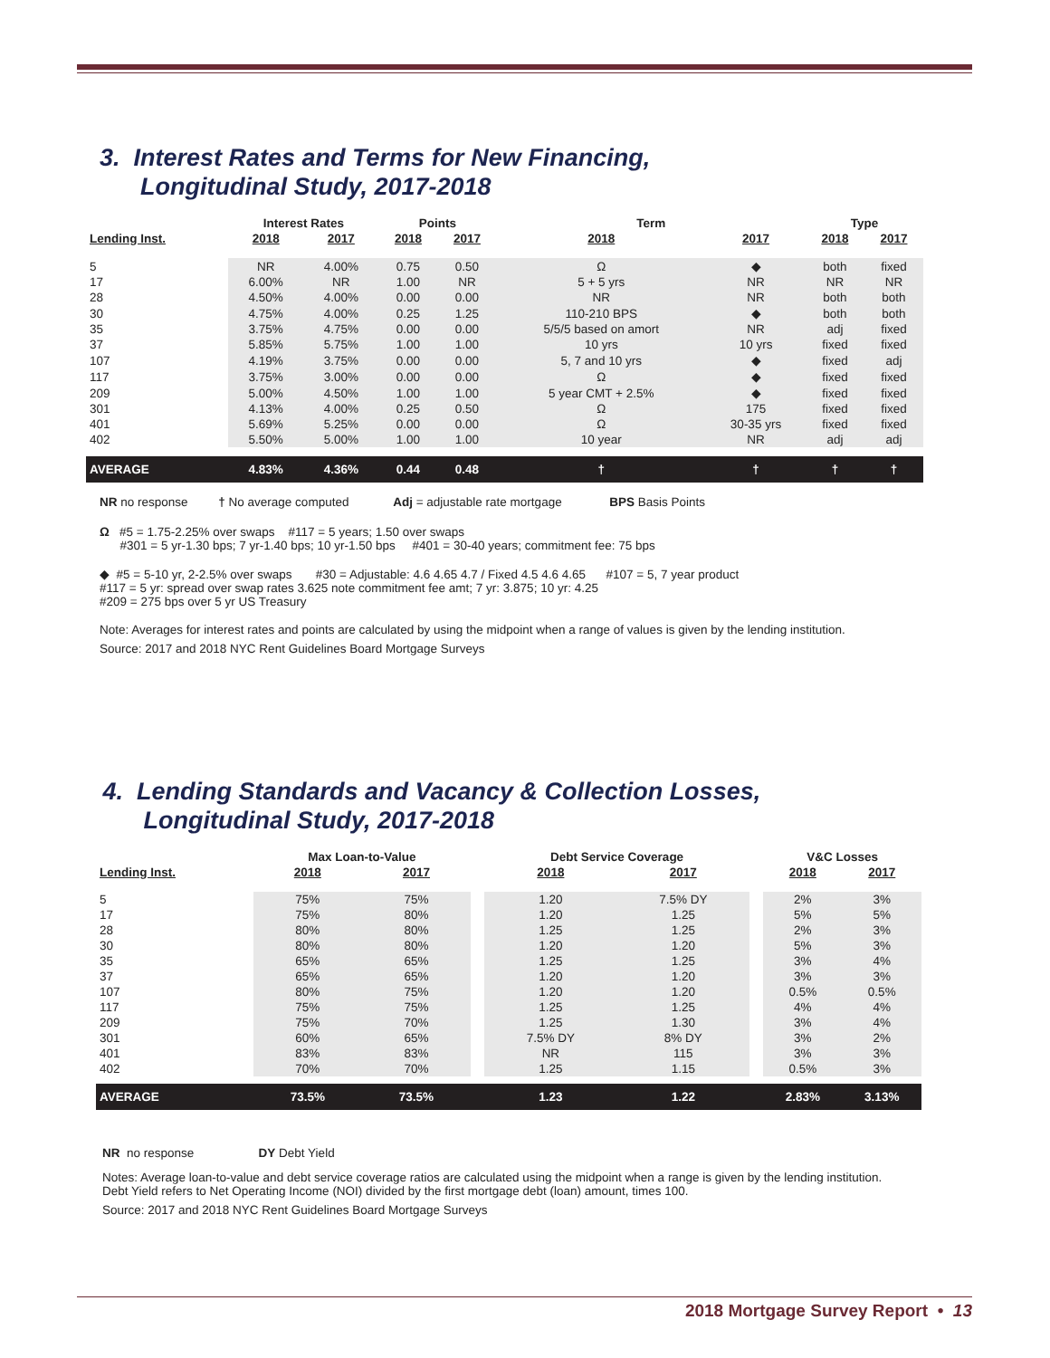3. Interest Rates and Terms for New Financing,
Longitudinal Study, 2017-2018
| | Interest Rates | | Points | | Term | | Type | |
| --- | --- | --- | --- | --- | --- | --- | --- | --- |
| Lending Inst. | 2018 | 2017 | 2018 | 2017 | 2018 | 2017 | 2018 | 2017 |
| 5 | NR | 4.00% | 0.75 | 0.50 | Ω | ◆ | both | fixed |
| 17 | 6.00% | NR | 1.00 | NR | 5 + 5 yrs | NR | NR | NR |
| 28 | 4.50% | 4.00% | 0.00 | 0.00 | NR | NR | both | both |
| 30 | 4.75% | 4.00% | 0.25 | 1.25 | 110-210 BPS | ◆ | both | both |
| 35 | 3.75% | 4.75% | 0.00 | 0.00 | 5/5/5 based on amort | NR | adj | fixed |
| 37 | 5.85% | 5.75% | 1.00 | 1.00 | 10 yrs | 10 yrs | fixed | fixed |
| 107 | 4.19% | 3.75% | 0.00 | 0.00 | 5, 7 and 10 yrs | ◆ | fixed | adj |
| 117 | 3.75% | 3.00% | 0.00 | 0.00 | Ω | ◆ | fixed | fixed |
| 209 | 5.00% | 4.50% | 1.00 | 1.00 | 5 year CMT + 2.5% | ◆ | fixed | fixed |
| 301 | 4.13% | 4.00% | 0.25 | 0.50 | Ω | 175 | fixed | fixed |
| 401 | 5.69% | 5.25% | 0.00 | 0.00 | Ω | 30-35 yrs | fixed | fixed |
| 402 | 5.50% | 5.00% | 1.00 | 1.00 | 10 year | NR | adj | adj |
| AVERAGE | 4.83% | 4.36% | 0.44 | 0.48 | † | † | † | † |
NR no response † No average computed Adj = adjustable rate mortgage BPS Basis Points
Ω #5 = 1.75-2.25% over swaps #117 = 5 years; 1.50 over swaps
#301 = 5 yr-1.30 bps; 7 yr-1.40 bps; 10 yr-1.50 bps #401 = 30-40 years; commitment fee: 75 bps
◆ #5 = 5-10 yr, 2-2.5% over swaps #30 = Adjustable: 4.6 4.65 4.7 / Fixed 4.5 4.6 4.65 #107 = 5, 7 year product
#117 = 5 yr: spread over swap rates 3.625 note commitment fee amt; 7 yr: 3.875; 10 yr: 4.25
#209 = 275 bps over 5 yr US Treasury
Note: Averages for interest rates and points are calculated by using the midpoint when a range of values is given by the lending institution.
Source: 2017 and 2018 NYC Rent Guidelines Board Mortgage Surveys
4. Lending Standards and Vacancy & Collection Losses,
Longitudinal Study, 2017-2018
| | Max Loan-to-Value | | | Debt Service Coverage | | | V&C Losses | |
| --- | --- | --- | --- | --- | --- | --- | --- | --- |
| Lending Inst. | 2018 | 2017 | | 2018 | 2017 | | 2018 | 2017 |
| 5 | 75% | 75% | | 1.20 | 7.5% DY | | 2% | 3% |
| 17 | 75% | 80% | | 1.20 | 1.25 | | 5% | 5% |
| 28 | 80% | 80% | | 1.25 | 1.25 | | 2% | 3% |
| 30 | 80% | 80% | | 1.20 | 1.20 | | 5% | 3% |
| 35 | 65% | 65% | | 1.25 | 1.25 | | 3% | 4% |
| 37 | 65% | 65% | | 1.20 | 1.20 | | 3% | 3% |
| 107 | 80% | 75% | | 1.20 | 1.20 | | 0.5% | 0.5% |
| 117 | 75% | 75% | | 1.25 | 1.25 | | 4% | 4% |
| 209 | 75% | 70% | | 1.25 | 1.30 | | 3% | 4% |
| 301 | 60% | 65% | | 7.5% DY | 8% DY | | 3% | 2% |
| 401 | 83% | 83% | | NR | 115 | | 3% | 3% |
| 402 | 70% | 70% | | 1.25 | 1.15 | | 0.5% | 3% |
| AVERAGE | 73.5% | 73.5% | | 1.23 | 1.22 | | 2.83% | 3.13% |
NR no response DY Debt Yield
Notes: Average loan-to-value and debt service coverage ratios are calculated using the midpoint when a range is given by the lending institution.
Debt Yield refers to Net Operating Income (NOI) divided by the first mortgage debt (loan) amount, times 100.
Source: 2017 and 2018 NYC Rent Guidelines Board Mortgage Surveys
2018 Mortgage Survey Report • 13